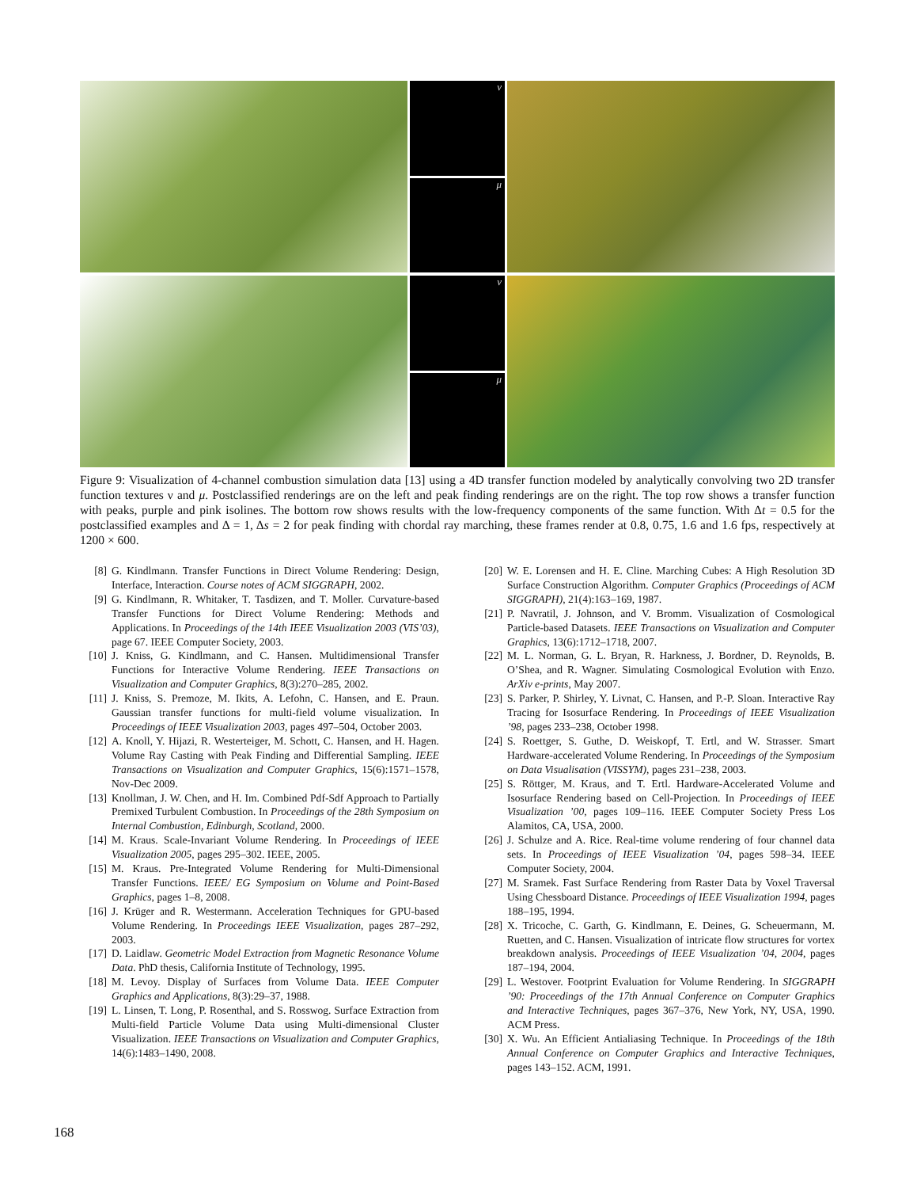ν
μ
ν
μ
Figure 9: Visualization of 4-channel combustion simulation data [13] using a 4D transfer function modeled by analytically convolving two 2D transfer function textures ν and μ. Postclassified renderings are on the left and peak finding renderings are on the right. The top row shows a transfer function with peaks, purple and pink isolines. The bottom row shows results with the low-frequency components of the same function. With Δt = 0.5 for the postclassified examples and Δ = 1, Δs = 2 for peak finding with chordal ray marching, these frames render at 0.8, 0.75, 1.6 and 1.6 fps, respectively at 1200 × 600.
[8] G. Kindlmann. Transfer Functions in Direct Volume Rendering: Design, Interface, Interaction. Course notes of ACM SIGGRAPH, 2002.
[9] G. Kindlmann, R. Whitaker, T. Tasdizen, and T. Moller. Curvature-based Transfer Functions for Direct Volume Rendering: Methods and Applications. In Proceedings of the 14th IEEE Visualization 2003 (VIS’03), page 67. IEEE Computer Society, 2003.
[10] J. Kniss, G. Kindlmann, and C. Hansen. Multidimensional Transfer Functions for Interactive Volume Rendering. IEEE Transactions on Visualization and Computer Graphics, 8(3):270–285, 2002.
[11] J. Kniss, S. Premoze, M. Ikits, A. Lefohn, C. Hansen, and E. Praun. Gaussian transfer functions for multi-field volume visualization. In Proceedings of IEEE Visualization 2003, pages 497–504, October 2003.
[12] A. Knoll, Y. Hijazi, R. Westerteiger, M. Schott, C. Hansen, and H. Hagen. Volume Ray Casting with Peak Finding and Differential Sampling. IEEE Transactions on Visualization and Computer Graphics, 15(6):1571–1578, Nov-Dec 2009.
[13] Knollman, J. W. Chen, and H. Im. Combined Pdf-Sdf Approach to Partially Premixed Turbulent Combustion. In Proceedings of the 28th Symposium on Internal Combustion, Edinburgh, Scotland, 2000.
[14] M. Kraus. Scale-Invariant Volume Rendering. In Proceedings of IEEE Visualization 2005, pages 295–302. IEEE, 2005.
[15] M. Kraus. Pre-Integrated Volume Rendering for Multi-Dimensional Transfer Functions. IEEE/ EG Symposium on Volume and Point-Based Graphics, pages 1–8, 2008.
[16] J. Krüger and R. Westermann. Acceleration Techniques for GPU-based Volume Rendering. In Proceedings IEEE Visualization, pages 287–292, 2003.
[17] D. Laidlaw. Geometric Model Extraction from Magnetic Resonance Volume Data. PhD thesis, California Institute of Technology, 1995.
[18] M. Levoy. Display of Surfaces from Volume Data. IEEE Computer Graphics and Applications, 8(3):29–37, 1988.
[19] L. Linsen, T. Long, P. Rosenthal, and S. Rosswog. Surface Extraction from Multi-field Particle Volume Data using Multi-dimensional Cluster Visualization. IEEE Transactions on Visualization and Computer Graphics, 14(6):1483–1490, 2008.
[20] W. E. Lorensen and H. E. Cline. Marching Cubes: A High Resolution 3D Surface Construction Algorithm. Computer Graphics (Proceedings of ACM SIGGRAPH), 21(4):163–169, 1987.
[21] P. Navratil, J. Johnson, and V. Bromm. Visualization of Cosmological Particle-based Datasets. IEEE Transactions on Visualization and Computer Graphics, 13(6):1712–1718, 2007.
[22] M. L. Norman, G. L. Bryan, R. Harkness, J. Bordner, D. Reynolds, B. O’Shea, and R. Wagner. Simulating Cosmological Evolution with Enzo. ArXiv e-prints, May 2007.
[23] S. Parker, P. Shirley, Y. Livnat, C. Hansen, and P.-P. Sloan. Interactive Ray Tracing for Isosurface Rendering. In Proceedings of IEEE Visualization ’98, pages 233–238, October 1998.
[24] S. Roettger, S. Guthe, D. Weiskopf, T. Ertl, and W. Strasser. Smart Hardware-accelerated Volume Rendering. In Proceedings of the Symposium on Data Visualisation (VISSYM), pages 231–238, 2003.
[25] S. Röttger, M. Kraus, and T. Ertl. Hardware-Accelerated Volume and Isosurface Rendering based on Cell-Projection. In Proceedings of IEEE Visualization ’00, pages 109–116. IEEE Computer Society Press Los Alamitos, CA, USA, 2000.
[26] J. Schulze and A. Rice. Real-time volume rendering of four channel data sets. In Proceedings of IEEE Visualization ’04, pages 598–34. IEEE Computer Society, 2004.
[27] M. Sramek. Fast Surface Rendering from Raster Data by Voxel Traversal Using Chessboard Distance. Proceedings of IEEE Visualization 1994, pages 188–195, 1994.
[28] X. Tricoche, C. Garth, G. Kindlmann, E. Deines, G. Scheuermann, M. Ruetten, and C. Hansen. Visualization of intricate flow structures for vortex breakdown analysis. Proceedings of IEEE Visualization ’04, 2004, pages 187–194, 2004.
[29] L. Westover. Footprint Evaluation for Volume Rendering. In SIGGRAPH ’90: Proceedings of the 17th Annual Conference on Computer Graphics and Interactive Techniques, pages 367–376, New York, NY, USA, 1990. ACM Press.
[30] X. Wu. An Efficient Antialiasing Technique. In Proceedings of the 18th Annual Conference on Computer Graphics and Interactive Techniques, pages 143–152. ACM, 1991.
168